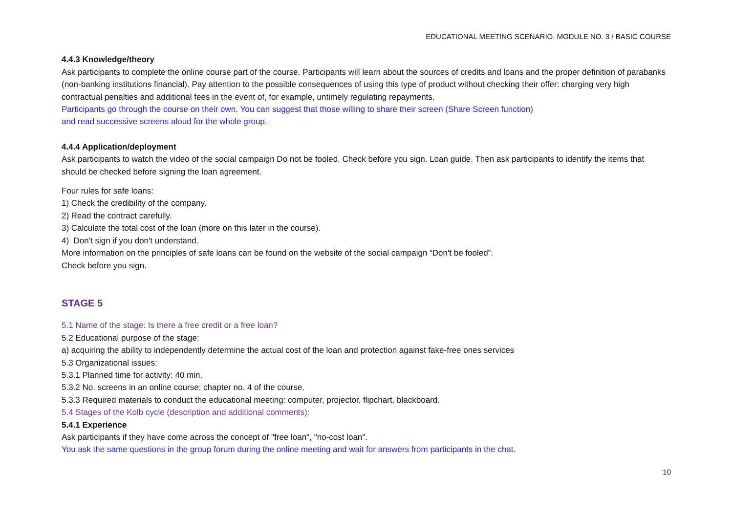EDUCATIONAL MEETING SCENARIO. MODULE NO. 3 / BASIC COURSE
4.4.3 Knowledge/theory
Ask participants to complete the online course part of the course. Participants will learn about the sources of credits and loans and the proper definition of parabanks (non-banking institutions financial). Pay attention to the possible consequences of using this type of product without checking their offer: charging very high contractual penalties and additional fees in the event of, for example, untimely regulating repayments.
Participants go through the course on their own. You can suggest that those willing to share their screen (Share Screen function)
and read successive screens aloud for the whole group.
4.4.4 Application/deployment
Ask participants to watch the video of the social campaign Do not be fooled. Check before you sign. Loan guide. Then ask participants to identify the items that should be checked before signing the loan agreement.
Four rules for safe loans:
1) Check the credibility of the company.
2) Read the contract carefully.
3) Calculate the total cost of the loan (more on this later in the course).
4) Don't sign if you don't understand.
More information on the principles of safe loans can be found on the website of the social campaign “Don't be fooled”.
Check before you sign.
STAGE 5
5.1 Name of the stage: Is there a free credit or a free loan?
5.2 Educational purpose of the stage:
a) acquiring the ability to independently determine the actual cost of the loan and protection against fake-free ones services
5.3 Organizational issues:
5.3.1 Planned time for activity: 40 min.
5.3.2 No. screens in an online course: chapter no. 4 of the course.
5.3.3 Required materials to conduct the educational meeting: computer, projector, flipchart, blackboard.
5.4 Stages of the Kolb cycle (description and additional comments):
5.4.1 Experience
Ask participants if they have come across the concept of "free loan", "no-cost loan".
You ask the same questions in the group forum during the online meeting and wait for answers from participants in the chat.
10